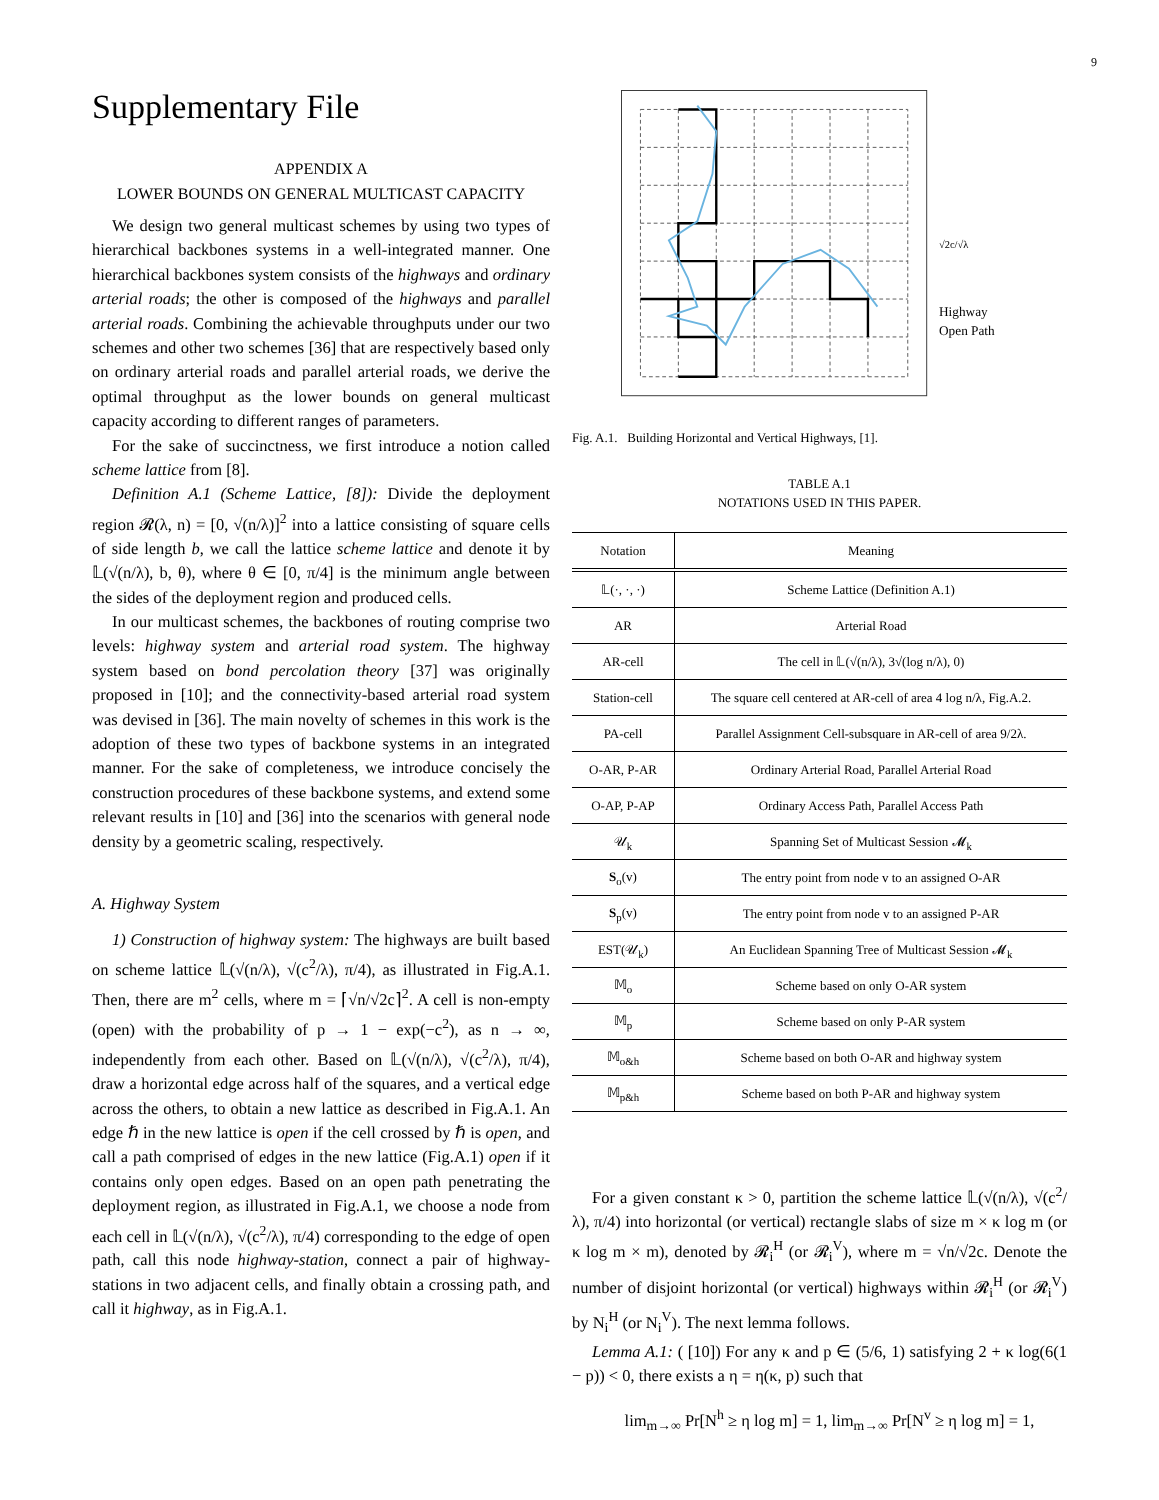9
Supplementary File
APPENDIX A
LOWER BOUNDS ON GENERAL MULTICAST CAPACITY
We design two general multicast schemes by using two types of hierarchical backbones systems in a well-integrated manner. One hierarchical backbones system consists of the highways and ordinary arterial roads; the other is composed of the highways and parallel arterial roads. Combining the achievable throughputs under our two schemes and other two schemes [36] that are respectively based only on ordinary arterial roads and parallel arterial roads, we derive the optimal throughput as the lower bounds on general multicast capacity according to different ranges of parameters.
For the sake of succinctness, we first introduce a notion called scheme lattice from [8].
Definition A.1 (Scheme Lattice, [8]): Divide the deployment region 𝓡(λ, n) = [0, √(n/λ)]<sup>2</sup> into a lattice consisting of square cells of side length b, we call the lattice scheme lattice and denote it by 𝕃(√(n/λ), b, θ), where θ ∈ [0, π/4] is the minimum angle between the sides of the deployment region and produced cells.
In our multicast schemes, the backbones of routing comprise two levels: highway system and arterial road system. The highway system based on bond percolation theory [37] was originally proposed in [10]; and the connectivity-based arterial road system was devised in [36]. The main novelty of schemes in this work is the adoption of these two types of backbone systems in an integrated manner. For the sake of completeness, we introduce concisely the construction procedures of these backbone systems, and extend some relevant results in [10] and [36] into the scenarios with general node density by a geometric scaling, respectively.
A. Highway System
1) Construction of highway system: The highways are built based on scheme lattice 𝕃(√(n/λ), √(c<sup>2</sup>/λ), π/4), as illustrated in Fig.A.1. Then, there are m<sup>2</sup> cells, where m = ⌈√n/√2c⌉<sup>2</sup>. A cell is non-empty (open) with the probability of p → 1 − exp(−c<sup>2</sup>), as n → ∞, independently from each other. Based on 𝕃(√(n/λ), √(c<sup>2</sup>/λ), π/4), draw a horizontal edge across half of the squares, and a vertical edge across the others, to obtain a new lattice as described in Fig.A.1. An edge ℏ in the new lattice is open if the cell crossed by ℏ is open, and call a path comprised of edges in the new lattice (Fig.A.1) open if it contains only open edges. Based on an open path penetrating the deployment region, as illustrated in Fig.A.1, we choose a node from each cell in 𝕃(√(n/λ), √(c<sup>2</sup>/λ), π/4) corresponding to the edge of open path, call this node highway-station, connect a pair of highway-stations in two adjacent cells, and finally obtain a crossing path, and call it highway, as in Fig.A.1.
Highway
Open Path
√2c/√λ
Fig. A.1. Building Horizontal and Vertical Highways, [1].
TABLE A.1
NOTATIONS USED IN THIS PAPER.
| Notation | Meaning |
| --- | --- |
| 𝕃(·, ·, ·) | Scheme Lattice (Definition A.1) |
| AR | Arterial Road |
| AR-cell | The cell in 𝕃(√(n/λ), 3√(log n/λ), 0) |
| Station-cell | The square cell centered at AR-cell of area 4 log n/λ, Fig.A.2. |
| PA-cell | Parallel Assignment Cell-subsquare in AR-cell of area 9/2λ. |
| O-AR, P-AR | Ordinary Arterial Road, Parallel Arterial Road |
| O-AP, P-AP | Ordinary Access Path, Parallel Access Path |
| 𝒰<sub>k</sub> | Spanning Set of Multicast Session 𝓜<sub>k</sub> |
| S<sub>o</sub>(v) | The entry point from node v to an assigned O-AR |
| S<sub>p</sub>(v) | The entry point from node v to an assigned P-AR |
| EST(𝒰<sub>k</sub>) | An Euclidean Spanning Tree of Multicast Session 𝓜<sub>k</sub> |
| 𝕄<sub>o</sub> | Scheme based on only O-AR system |
| 𝕄<sub>p</sub> | Scheme based on only P-AR system |
| 𝕄<sub>o&h</sub> | Scheme based on both O-AR and highway system |
| 𝕄<sub>p&h</sub> | Scheme based on both P-AR and highway system |
For a given constant κ > 0, partition the scheme lattice 𝕃(√(n/λ), √(c<sup>2</sup>/λ), π/4) into horizontal (or vertical) rectangle slabs of size m × κ log m (or κ log m × m), denoted by 𝓡<sub>i</sub><sup>H</sup> (or 𝓡<sub>i</sub><sup>V</sup>), where m = √n/√2c. Denote the number of disjoint horizontal (or vertical) highways within 𝓡<sub>i</sub><sup>H</sup> (or 𝓡<sub>i</sub><sup>V</sup>) by N<sub>i</sub><sup>H</sup> (or N<sub>i</sub><sup>V</sup>). The next lemma follows.
Lemma A.1: ( [10]) For any κ and p ∈ (5/6, 1) satisfying 2 + κ log(6(1 − p)) < 0, there exists a η = η(κ, p) such that
lim<sub>m→∞</sub> Pr[N<sup>h</sup> ≥ η log m] = 1, lim<sub>m→∞</sub> Pr[N<sup>v</sup> ≥ η log m] = 1,